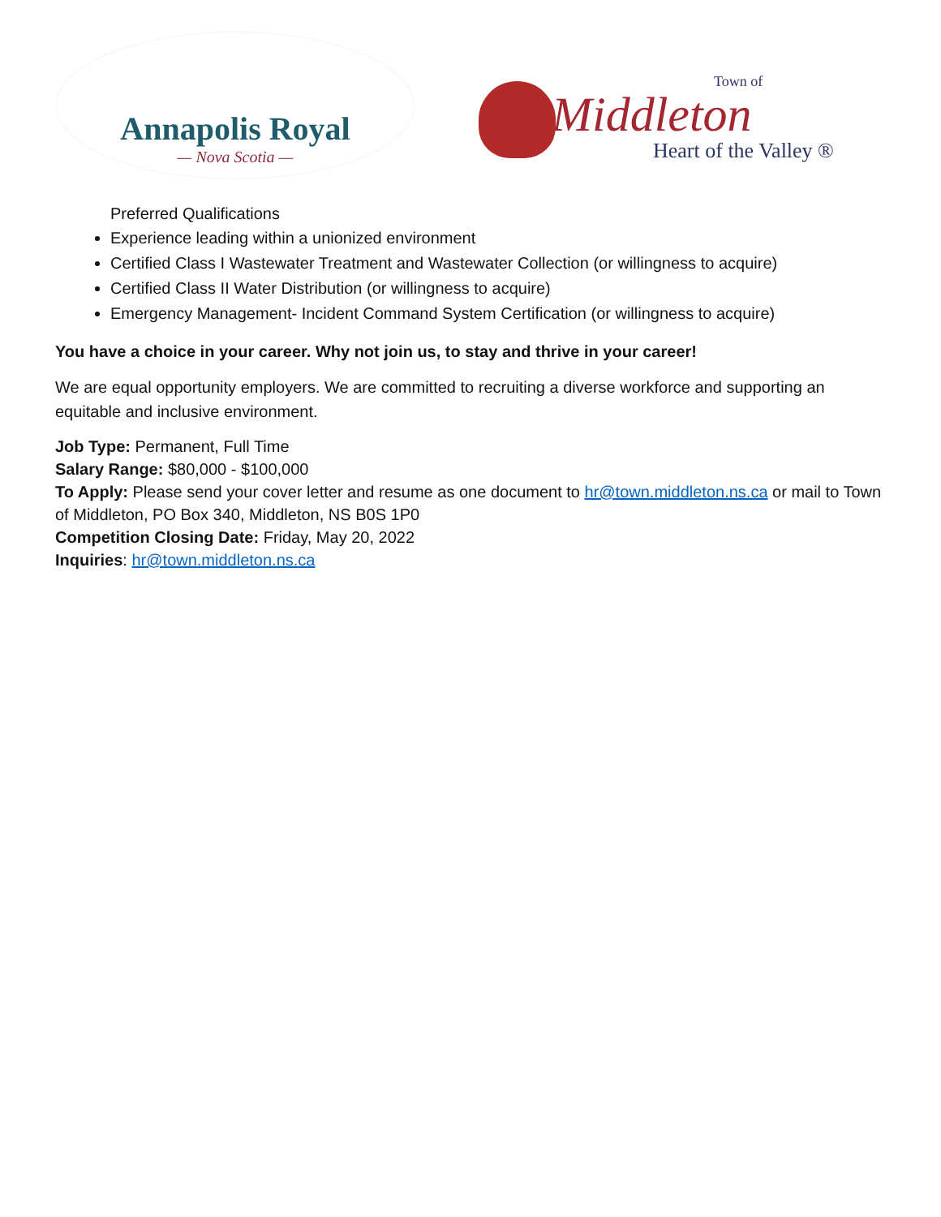Annapolis Royal
— Nova Scotia —
Town of
Middleton
Heart of the Valley ®
Preferred Qualifications
Experience leading within a unionized environment
Certified Class I Wastewater Treatment and Wastewater Collection (or willingness to acquire)
Certified Class II Water Distribution (or willingness to acquire)
Emergency Management- Incident Command System Certification (or willingness to acquire)
You have a choice in your career. Why not join us, to stay and thrive in your career!
We are equal opportunity employers. We are committed to recruiting a diverse workforce and supporting an equitable and inclusive environment.
Job Type: Permanent, Full Time
Salary Range: $80,000 - $100,000
To Apply: Please send your cover letter and resume as one document to hr@town.middleton.ns.ca or mail to Town of Middleton, PO Box 340, Middleton, NS B0S 1P0
Competition Closing Date: Friday, May 20, 2022
Inquiries: hr@town.middleton.ns.ca